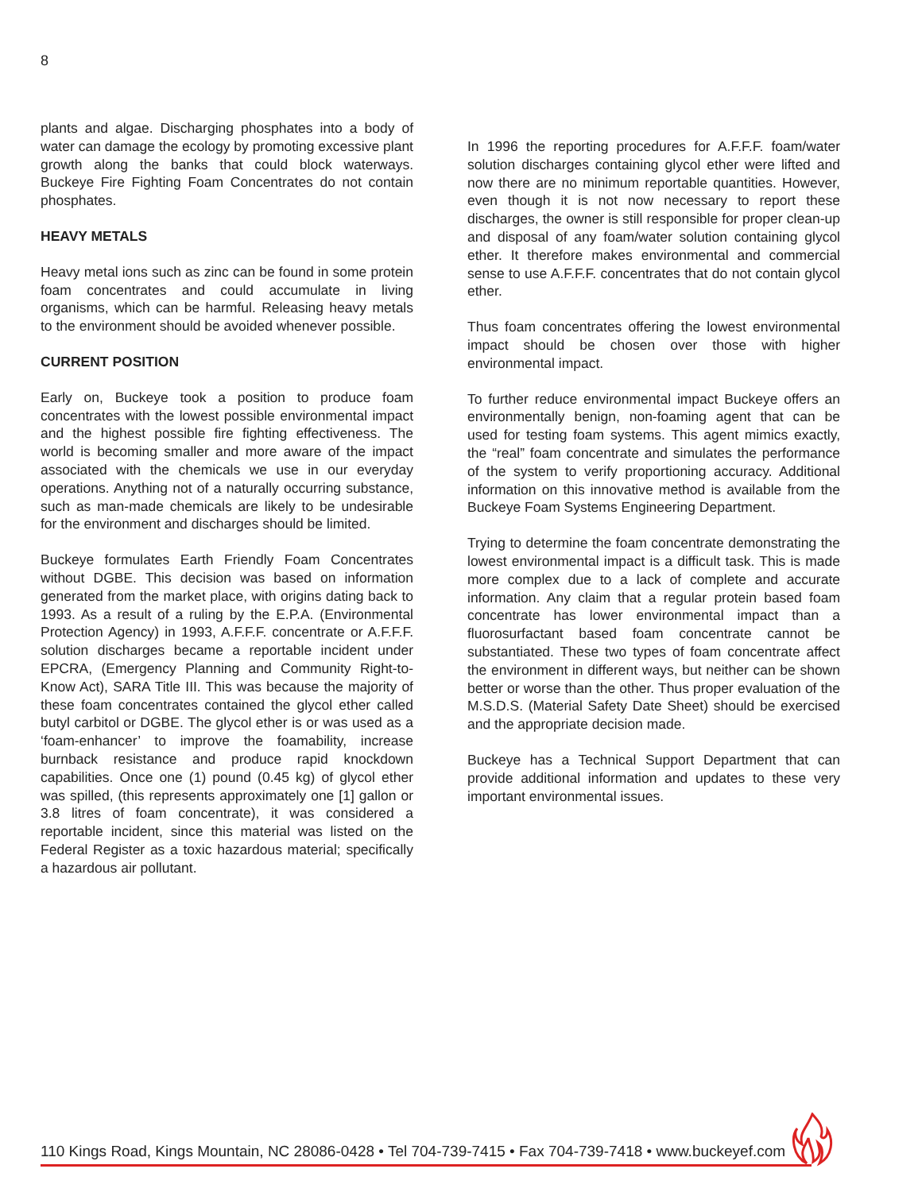8
plants and algae. Discharging phosphates into a body of water can damage the ecology by promoting excessive plant growth along the banks that could block waterways. Buckeye Fire Fighting Foam Concentrates do not contain phosphates.
HEAVY METALS
Heavy metal ions such as zinc can be found in some protein foam concentrates and could accumulate in living organisms, which can be harmful. Releasing heavy metals to the environment should be avoided whenever possible.
CURRENT POSITION
Early on, Buckeye took a position to produce foam concentrates with the lowest possible environmental impact and the highest possible fire fighting effectiveness. The world is becoming smaller and more aware of the impact associated with the chemicals we use in our everyday operations. Anything not of a naturally occurring substance, such as man-made chemicals are likely to be undesirable for the environment and discharges should be limited.
Buckeye formulates Earth Friendly Foam Concentrates without DGBE. This decision was based on information generated from the market place, with origins dating back to 1993. As a result of a ruling by the E.P.A. (Environmental Protection Agency) in 1993, A.F.F.F. concentrate or A.F.F.F. solution discharges became a reportable incident under EPCRA, (Emergency Planning and Community Right-to-Know Act), SARA Title III. This was because the majority of these foam concentrates contained the glycol ether called butyl carbitol or DGBE. The glycol ether is or was used as a ‘foam-enhancer’ to improve the foamability, increase burnback resistance and produce rapid knockdown capabilities. Once one (1) pound (0.45 kg) of glycol ether was spilled, (this represents approximately one [1] gallon or 3.8 litres of foam concentrate), it was considered a reportable incident, since this material was listed on the Federal Register as a toxic hazardous material; specifically a hazardous air pollutant.
In 1996 the reporting procedures for A.F.F.F. foam/water solution discharges containing glycol ether were lifted and now there are no minimum reportable quantities. However, even though it is not now necessary to report these discharges, the owner is still responsible for proper clean-up and disposal of any foam/water solution containing glycol ether. It therefore makes environmental and commercial sense to use A.F.F.F. concentrates that do not contain glycol ether.
Thus foam concentrates offering the lowest environmental impact should be chosen over those with higher environmental impact.
To further reduce environmental impact Buckeye offers an environmentally benign, non-foaming agent that can be used for testing foam systems. This agent mimics exactly, the “real” foam concentrate and simulates the performance of the system to verify proportioning accuracy. Additional information on this innovative method is available from the Buckeye Foam Systems Engineering Department.
Trying to determine the foam concentrate demonstrating the lowest environmental impact is a difficult task. This is made more complex due to a lack of complete and accurate information. Any claim that a regular protein based foam concentrate has lower environmental impact than a fluorosurfactant based foam concentrate cannot be substantiated. These two types of foam concentrate affect the environment in different ways, but neither can be shown better or worse than the other. Thus proper evaluation of the M.S.D.S. (Material Safety Date Sheet) should be exercised and the appropriate decision made.
Buckeye has a Technical Support Department that can provide additional information and updates to these very important environmental issues.
110 Kings Road, Kings Mountain, NC 28086-0428 • Tel 704-739-7415 • Fax 704-739-7418 • www.buckeyef.com